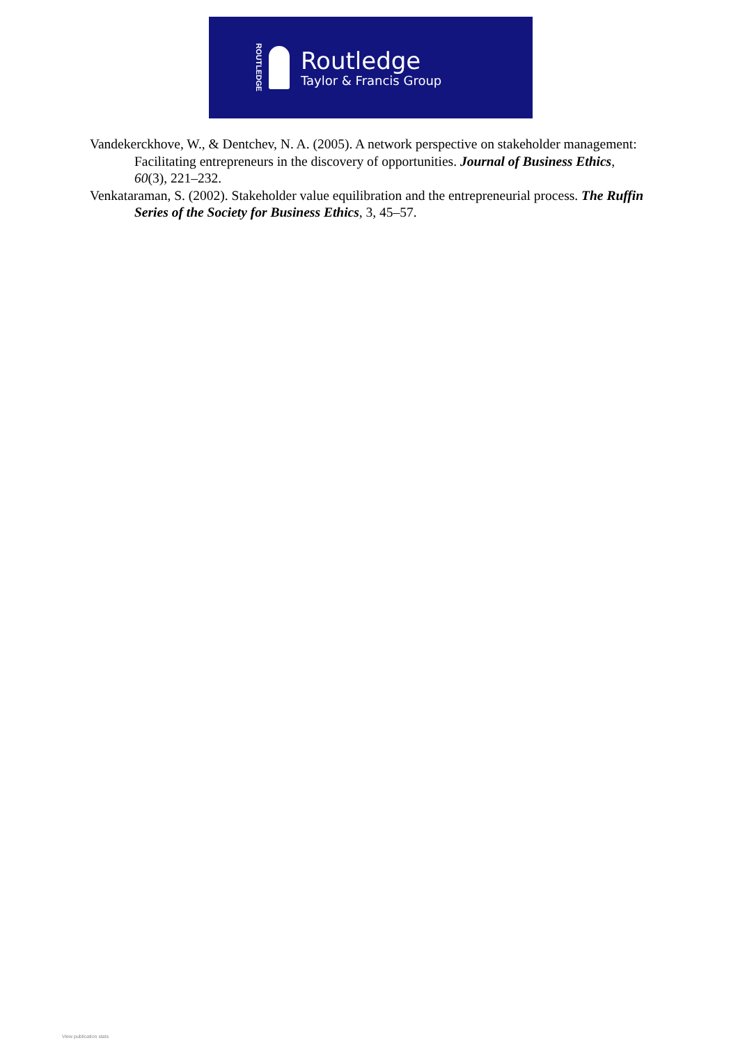ROUTLEDGE
Routledge
Taylor & Francis Group
Vandekerckhove, W., & Dentchev, N. A. (2005). A network perspective on stakeholder management: Facilitating entrepreneurs in the discovery of opportunities. Journal of Business Ethics, 60(3), 221–232.
Venkataraman, S. (2002). Stakeholder value equilibration and the entrepreneurial process. The Ruffin Series of the Society for Business Ethics, 3, 45–57.
View publication stats